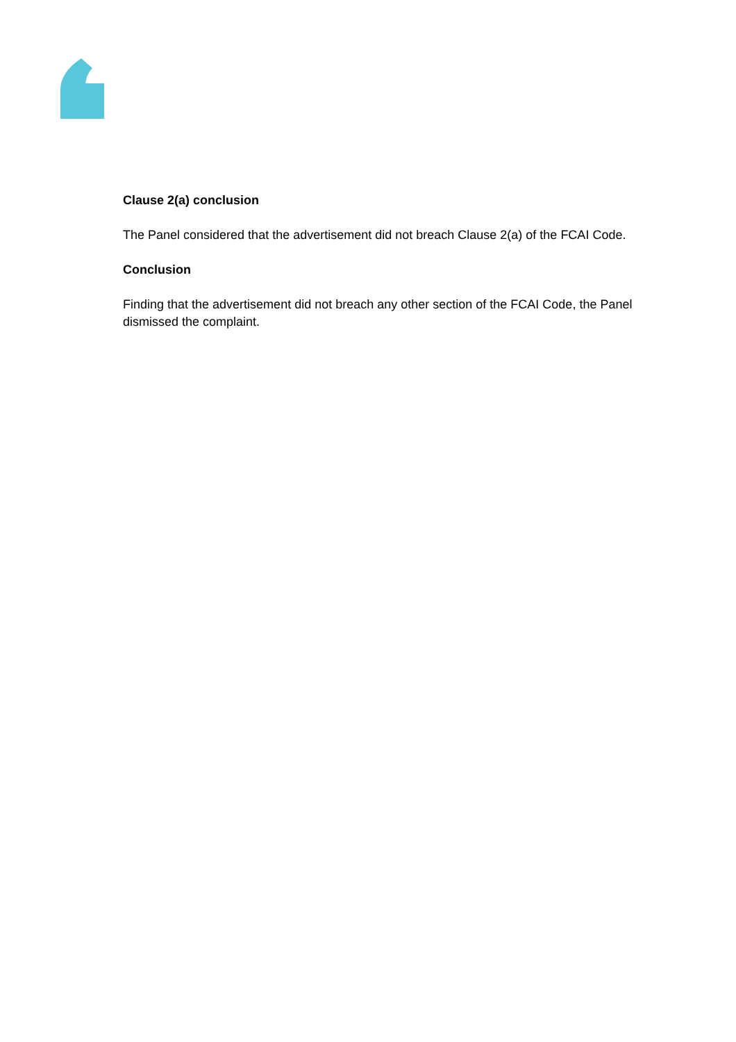Clause 2(a) conclusion
The Panel considered that the advertisement did not breach Clause 2(a) of the FCAI Code.
Conclusion
Finding that the advertisement did not breach any other section of the FCAI Code, the Panel dismissed the complaint.